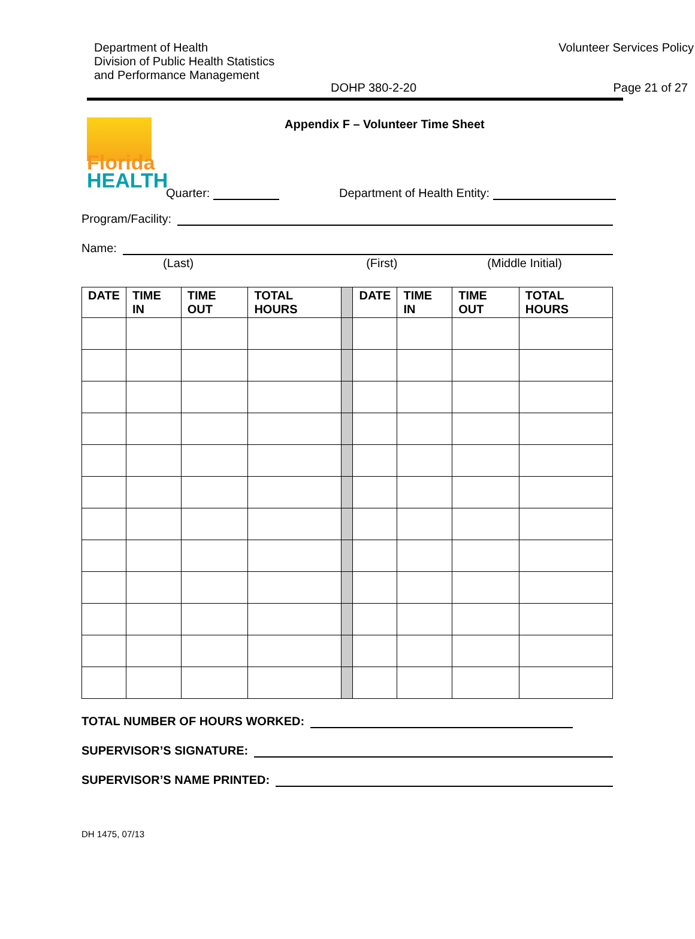Department of Health
Division of Public Health Statistics
and Performance Management
Volunteer Services Policy
DOHP 380-2-20 Page 21 of 27
Florida
HEALTH
Appendix F – Volunteer Time Sheet
Quarter: Department of Health Entity:
Program/Facility:
Name:
(Last) (First) (Middle Initial)
| DATE | TIME IN | TIME OUT | TOTAL HOURS | | DATE | TIME IN | TIME OUT | TOTAL HOURS |
| --- | --- | --- | --- | --- | --- | --- | --- | --- |
TOTAL NUMBER OF HOURS WORKED:
SUPERVISOR’S SIGNATURE:
SUPERVISOR’S NAME PRINTED:
DH 1475, 07/13